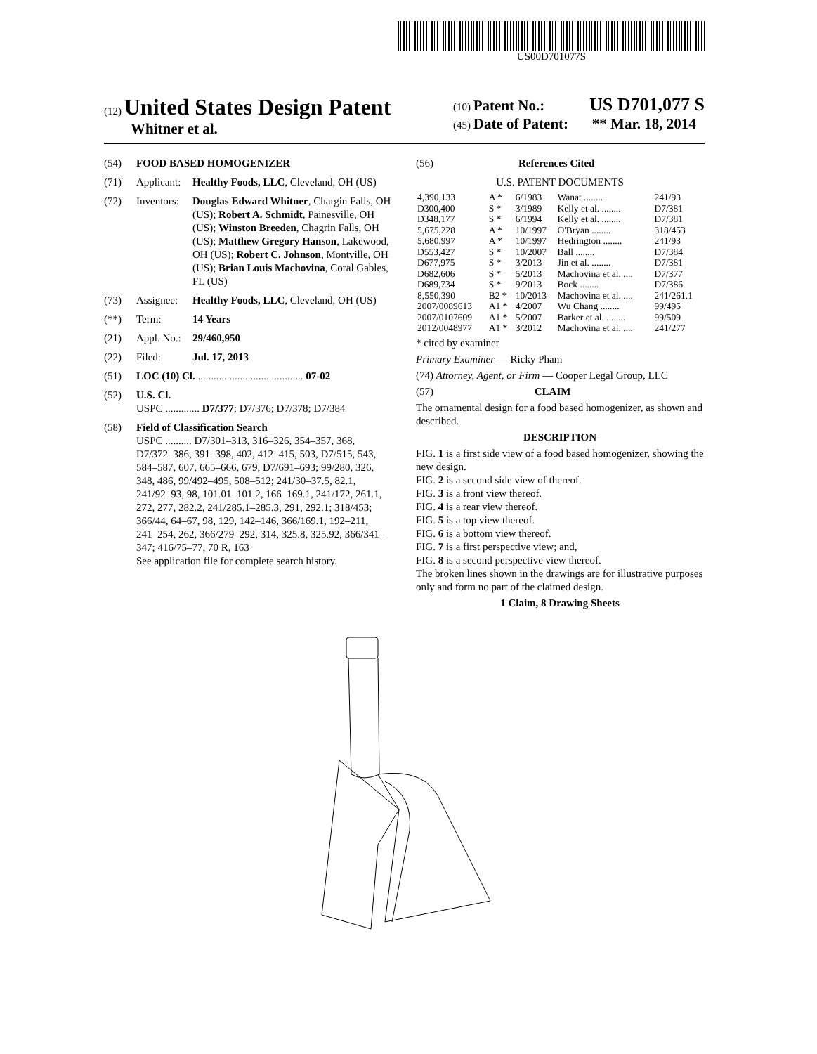US00D701077S
(12) United States Design Patent
Whitner et al.
(10) Patent No.: US D701,077 S
(45) Date of Patent: ** Mar. 18, 2014
(54) FOOD BASED HOMOGENIZER
(71) Applicant: Healthy Foods, LLC, Cleveland, OH (US)
(72) Inventors: Douglas Edward Whitner, Chargin Falls, OH (US); Robert A. Schmidt, Painesville, OH (US); Winston Breeden, Chagrin Falls, OH (US); Matthew Gregory Hanson, Lakewood, OH (US); Robert C. Johnson, Montville, OH (US); Brian Louis Machovina, Coral Gables, FL (US)
(73) Assignee: Healthy Foods, LLC, Cleveland, OH (US)
(**) Term: 14 Years
(21) Appl. No.: 29/460,950
(22) Filed: Jul. 17, 2013
(51) LOC (10) Cl. ........................................ 07-02
(52) U.S. Cl.
USPC ............. D7/377; D7/376; D7/378; D7/384
(58) Field of Classification Search
USPC .......... D7/301–313, 316–326, 354–357, 368, D7/372–386, 391–398, 402, 412–415, 503, D7/515, 543, 584–587, 607, 665–666, 679, D7/691–693; 99/280, 326, 348, 486, 99/492–495, 508–512; 241/30–37.5, 82.1, 241/92–93, 98, 101.01–101.2, 166–169.1, 241/172, 261.1, 272, 277, 282.2, 241/285.1–285.3, 291, 292.1; 318/453; 366/44, 64–67, 98, 129, 142–146, 366/169.1, 192–211, 241–254, 262, 366/279–292, 314, 325.8, 325.92, 366/341–347; 416/75–77, 70 R, 163
See application file for complete search history.
(56) References Cited
U.S. PATENT DOCUMENTS
| 4,390,133 | A * | 6/1983 | Wanat ........ | 241/93 |
| D300,400 | S * | 3/1989 | Kelly et al. ........ | D7/381 |
| D348,177 | S * | 6/1994 | Kelly et al. ........ | D7/381 |
| 5,675,228 | A * | 10/1997 | O'Bryan ........ | 318/453 |
| 5,680,997 | A * | 10/1997 | Hedrington ........ | 241/93 |
| D553,427 | S * | 10/2007 | Ball ........ | D7/384 |
| D677,975 | S * | 3/2013 | Jin et al. ........ | D7/381 |
| D682,606 | S * | 5/2013 | Machovina et al. .... | D7/377 |
| D689,734 | S * | 9/2013 | Bock ........ | D7/386 |
| 8,550,390 | B2 * | 10/2013 | Machovina et al. .... | 241/261.1 |
| 2007/0089613 | A1 * | 4/2007 | Wu Chang ........ | 99/495 |
| 2007/0107609 | A1 * | 5/2007 | Barker et al. ........ | 99/509 |
| 2012/0048977 | A1 * | 3/2012 | Machovina et al. .... | 241/277 |
* cited by examiner
Primary Examiner — Ricky Pham
(74) Attorney, Agent, or Firm — Cooper Legal Group, LLC
(57) CLAIM
The ornamental design for a food based homogenizer, as shown and described.
DESCRIPTION
FIG. 1 is a first side view of a food based homogenizer, showing the new design.
FIG. 2 is a second side view of thereof.
FIG. 3 is a front view thereof.
FIG. 4 is a rear view thereof.
FIG. 5 is a top view thereof.
FIG. 6 is a bottom view thereof.
FIG. 7 is a first perspective view; and,
FIG. 8 is a second perspective view thereof.
The broken lines shown in the drawings are for illustrative purposes only and form no part of the claimed design.
1 Claim, 8 Drawing Sheets